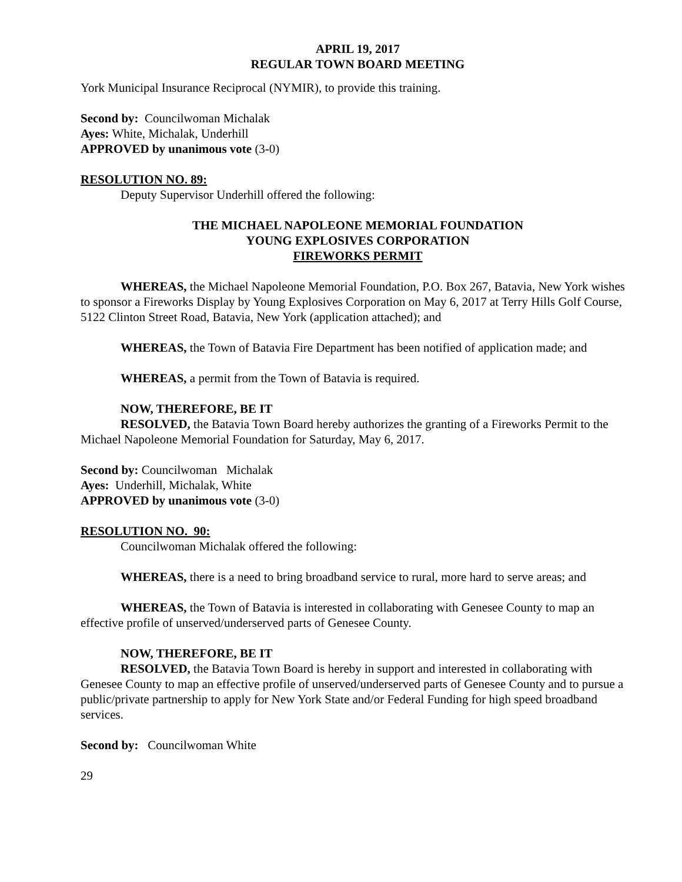APRIL 19, 2017
REGULAR TOWN BOARD MEETING
York Municipal Insurance Reciprocal (NYMIR), to provide this training.
Second by: Councilwoman Michalak
Ayes: White, Michalak, Underhill
APPROVED by unanimous vote (3-0)
RESOLUTION NO. 89:
Deputy Supervisor Underhill offered the following:
THE MICHAEL NAPOLEONE MEMORIAL FOUNDATION
YOUNG EXPLOSIVES CORPORATION
FIREWORKS PERMIT
WHEREAS, the Michael Napoleone Memorial Foundation, P.O. Box 267, Batavia, New York wishes to sponsor a Fireworks Display by Young Explosives Corporation on May 6, 2017 at Terry Hills Golf Course, 5122 Clinton Street Road, Batavia, New York (application attached); and
WHEREAS, the Town of Batavia Fire Department has been notified of application made; and
WHEREAS, a permit from the Town of Batavia is required.
NOW, THEREFORE, BE IT
RESOLVED, the Batavia Town Board hereby authorizes the granting of a Fireworks Permit to the Michael Napoleone Memorial Foundation for Saturday, May 6, 2017.
Second by: Councilwoman Michalak
Ayes: Underhill, Michalak, White
APPROVED by unanimous vote (3-0)
RESOLUTION NO. 90:
Councilwoman Michalak offered the following:
WHEREAS, there is a need to bring broadband service to rural, more hard to serve areas; and
WHEREAS, the Town of Batavia is interested in collaborating with Genesee County to map an effective profile of unserved/underserved parts of Genesee County.
NOW, THEREFORE, BE IT
RESOLVED, the Batavia Town Board is hereby in support and interested in collaborating with Genesee County to map an effective profile of unserved/underserved parts of Genesee County and to pursue a public/private partnership to apply for New York State and/or Federal Funding for high speed broadband services.
Second by: Councilwoman White
29